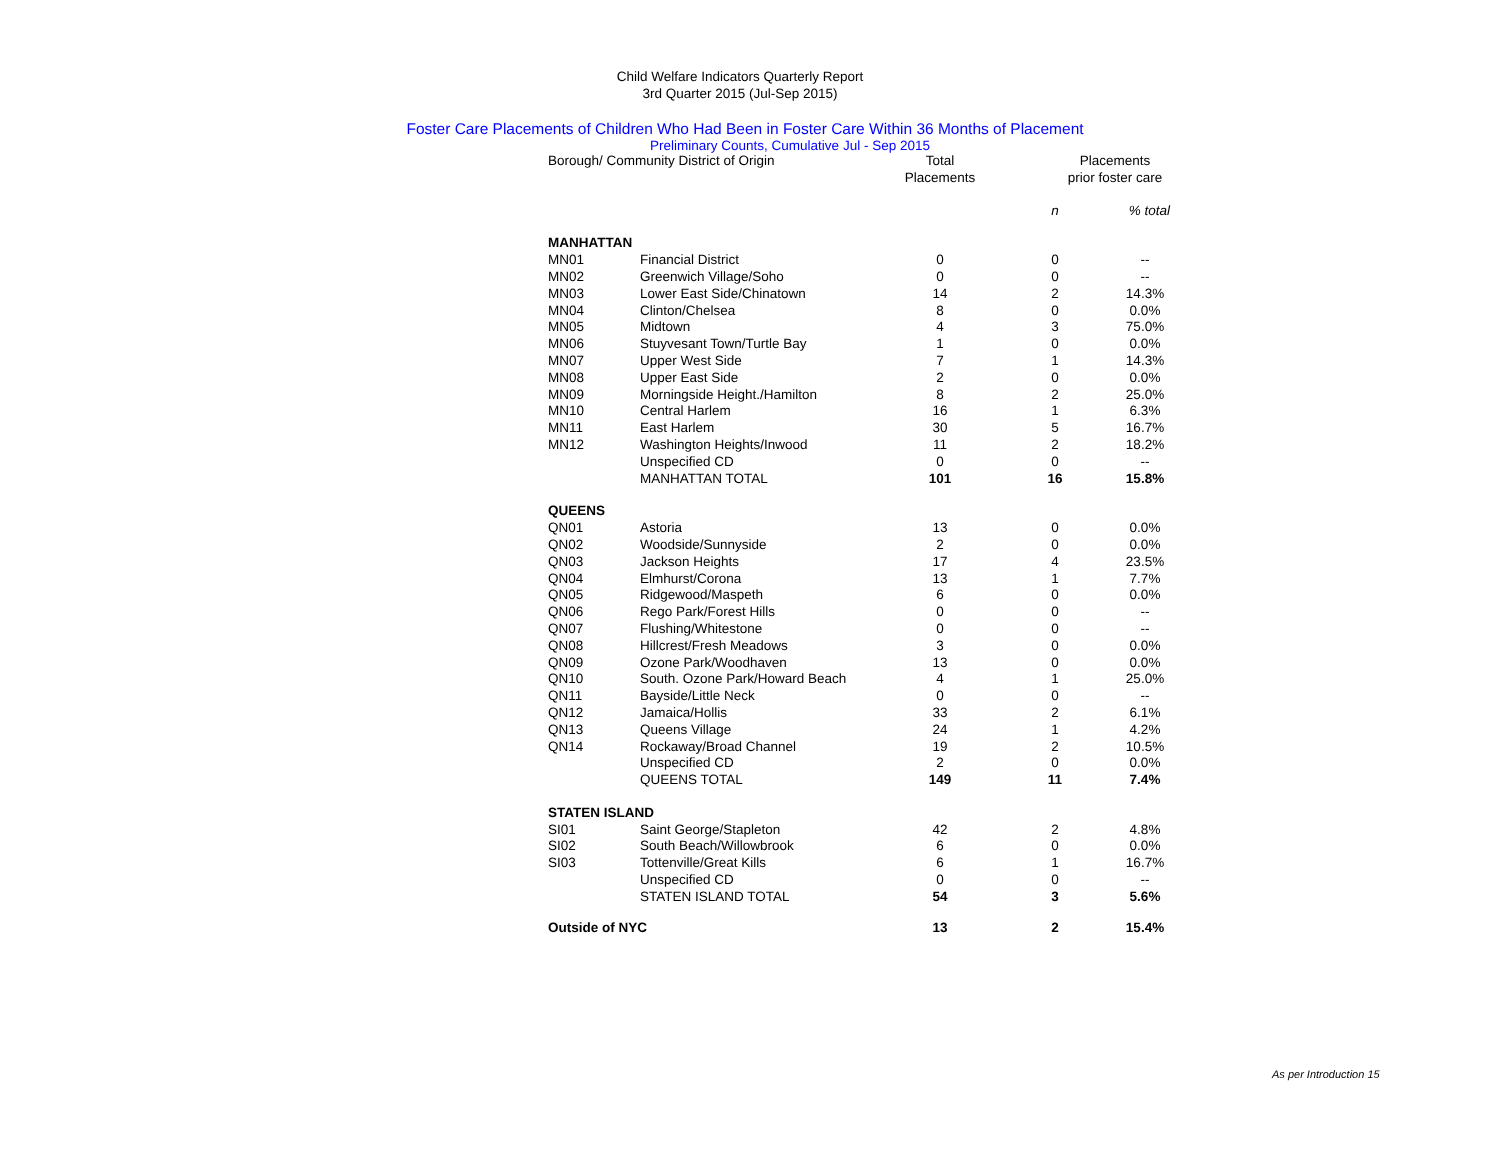Child Welfare Indicators Quarterly Report
3rd Quarter 2015 (Jul-Sep 2015)
Foster Care Placements of Children Who Had Been in Foster Care Within 36 Months of Placement
Preliminary Counts, Cumulative Jul - Sep 2015
| Borough/ Community District of Origin | | Total Placements | Placements prior foster care | |
| --- | --- | --- | --- | --- |
| | | | n | % total |
| MANHATTAN | | | | |
| MN01 | Financial District | 0 | 0 | -- |
| MN02 | Greenwich Village/Soho | 0 | 0 | -- |
| MN03 | Lower East Side/Chinatown | 14 | 2 | 14.3% |
| MN04 | Clinton/Chelsea | 8 | 0 | 0.0% |
| MN05 | Midtown | 4 | 3 | 75.0% |
| MN06 | Stuyvesant Town/Turtle Bay | 1 | 0 | 0.0% |
| MN07 | Upper West Side | 7 | 1 | 14.3% |
| MN08 | Upper East Side | 2 | 0 | 0.0% |
| MN09 | Morningside Height./Hamilton | 8 | 2 | 25.0% |
| MN10 | Central Harlem | 16 | 1 | 6.3% |
| MN11 | East Harlem | 30 | 5 | 16.7% |
| MN12 | Washington Heights/Inwood | 11 | 2 | 18.2% |
| | Unspecified CD | 0 | 0 | -- |
| | MANHATTAN TOTAL | 101 | 16 | 15.8% |
| QUEENS | | | | |
| QN01 | Astoria | 13 | 0 | 0.0% |
| QN02 | Woodside/Sunnyside | 2 | 0 | 0.0% |
| QN03 | Jackson Heights | 17 | 4 | 23.5% |
| QN04 | Elmhurst/Corona | 13 | 1 | 7.7% |
| QN05 | Ridgewood/Maspeth | 6 | 0 | 0.0% |
| QN06 | Rego Park/Forest Hills | 0 | 0 | -- |
| QN07 | Flushing/Whitestone | 0 | 0 | -- |
| QN08 | Hillcrest/Fresh Meadows | 3 | 0 | 0.0% |
| QN09 | Ozone Park/Woodhaven | 13 | 0 | 0.0% |
| QN10 | South. Ozone Park/Howard Beach | 4 | 1 | 25.0% |
| QN11 | Bayside/Little Neck | 0 | 0 | -- |
| QN12 | Jamaica/Hollis | 33 | 2 | 6.1% |
| QN13 | Queens Village | 24 | 1 | 4.2% |
| QN14 | Rockaway/Broad Channel | 19 | 2 | 10.5% |
| | Unspecified CD | 2 | 0 | 0.0% |
| | QUEENS TOTAL | 149 | 11 | 7.4% |
| STATEN ISLAND | | | | |
| SI01 | Saint George/Stapleton | 42 | 2 | 4.8% |
| SI02 | South Beach/Willowbrook | 6 | 0 | 0.0% |
| SI03 | Tottenville/Great Kills | 6 | 1 | 16.7% |
| | Unspecified CD | 0 | 0 | -- |
| | STATEN ISLAND TOTAL | 54 | 3 | 5.6% |
| Outside of NYC | | 13 | 2 | 15.4% |
As per Introduction 15